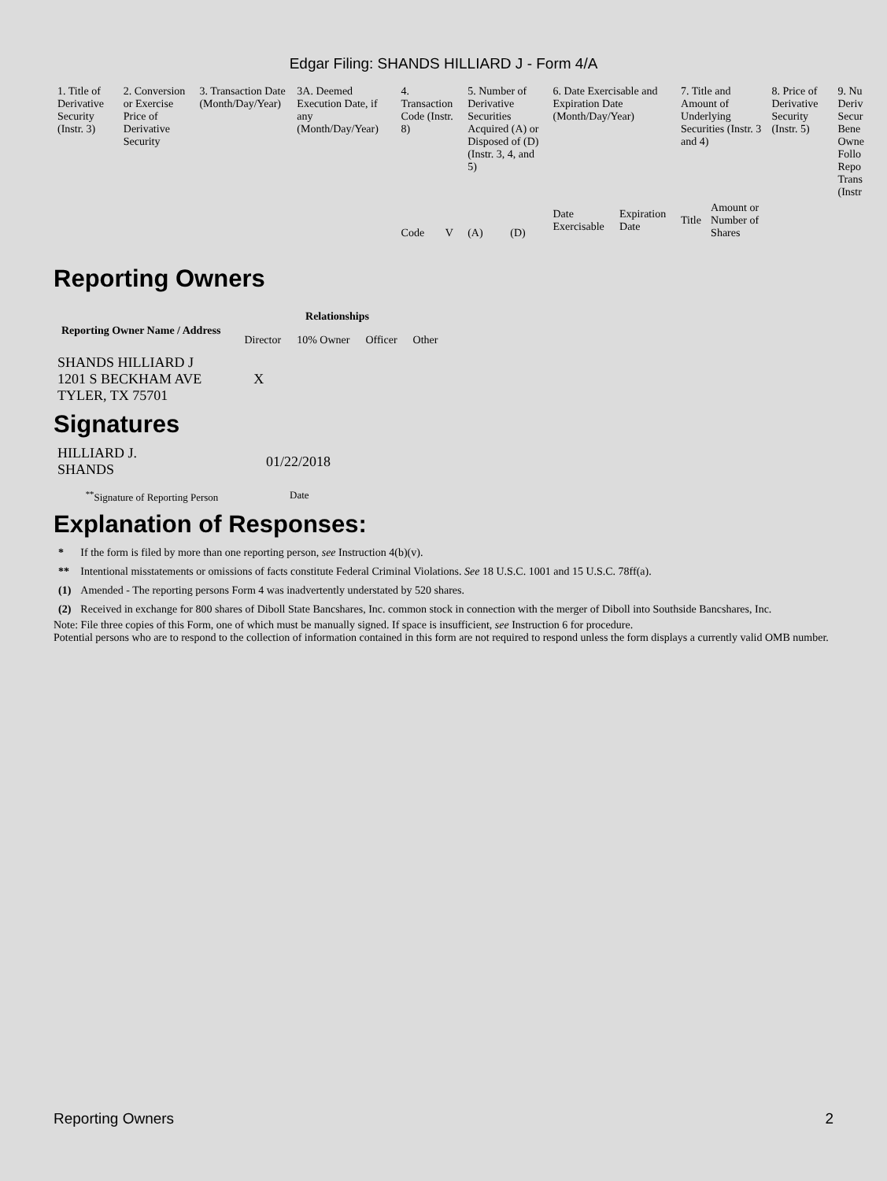Edgar Filing: SHANDS HILLIARD J - Form 4/A
| 1. Title of Derivative Security (Instr. 3) | 2. Conversion or Exercise Price of Derivative Security | 3. Transaction Date (Month/Day/Year) | 3A. Deemed Execution Date, if any (Month/Day/Year) | 4. Transaction Code (Instr. 8) | | 5. Number of Derivative Securities Acquired (A) or Disposed of (D) (Instr. 3, 4, and 5) | | 6. Date Exercisable and Expiration Date (Month/Day/Year) | | 7. Title and Amount of Underlying Securities (Instr. 3 and 4) | | 8. Price of Derivative Security (Instr. 5) | 9. Nu Deriv Secur Bene Owne Follo Repo Trans (Instr |
| | | | | Code | V | (A) | (D) | Date Exercisable | Expiration Date | Title | Amount or Number of Shares | | |
Reporting Owners
| Reporting Owner Name / Address | Relationships | | | |
| --- | --- | --- | --- | --- |
| | Director | 10% Owner | Officer | Other |
| SHANDS HILLIARD J 1201 S BECKHAM AVE TYLER, TX 75701 | X | | | |
Signatures
| HILLIARD J. SHANDS | 01/22/2018 |
| <sup>**</sup> Signature of Reporting Person | Date |
Explanation of Responses:
| * | If the form is filed by more than one reporting person, see Instruction 4(b)(v). |
| ** | Intentional misstatements or omissions of facts constitute Federal Criminal Violations. See 18 U.S.C. 1001 and 15 U.S.C. 78ff(a). |
| (1) | Amended - The reporting persons Form 4 was inadvertently understated by 520 shares. |
| (2) | Received in exchange for 800 shares of Diboll State Bancshares, Inc. common stock in connection with the merger of Diboll into Southside Bancshares, Inc. |
Note: File three copies of this Form, one of which must be manually signed. If space is insufficient, see Instruction 6 for procedure.
Potential persons who are to respond to the collection of information contained in this form are not required to respond unless the form displays a currently valid OMB number.
Reporting Owners 2